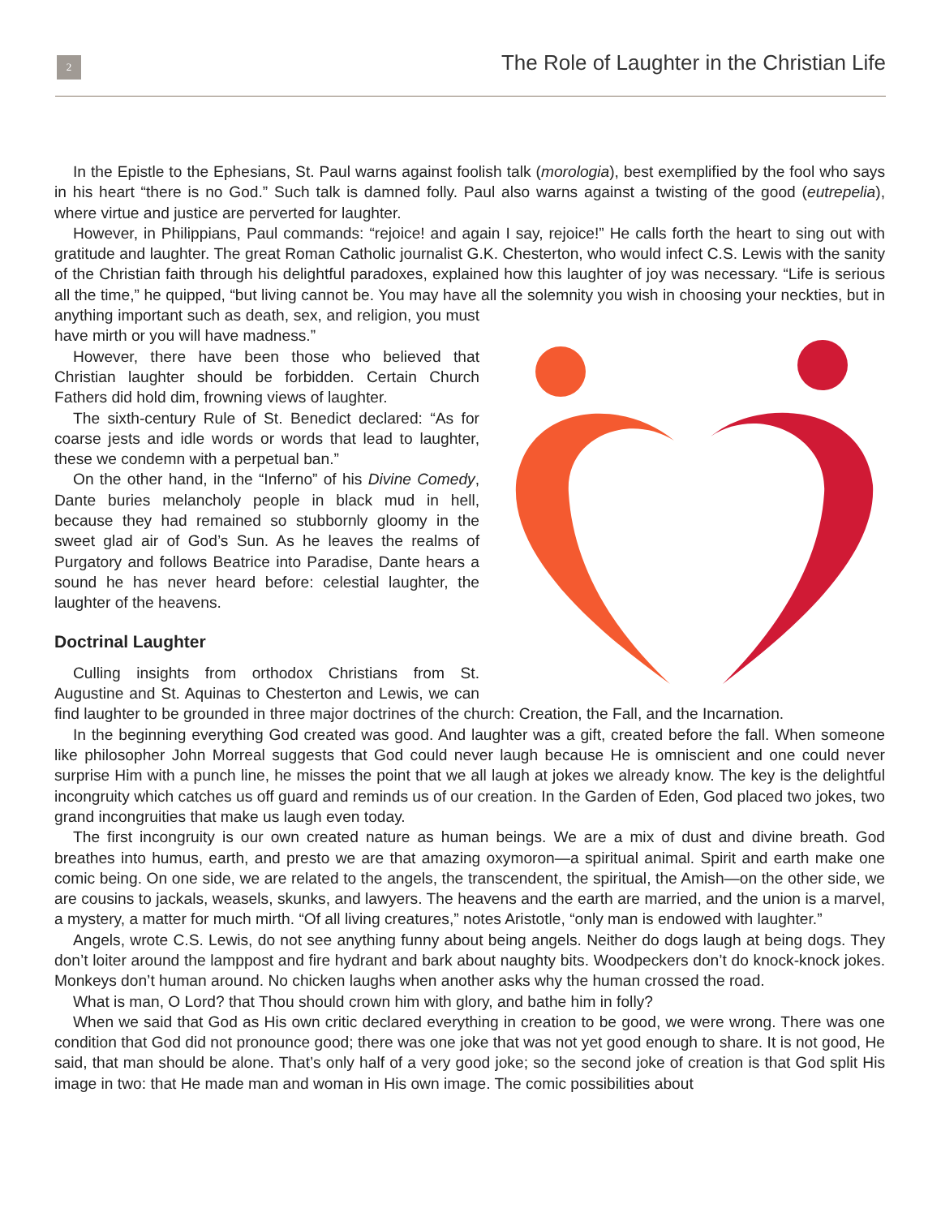2
The Role of Laughter in the Christian Life
In the Epistle to the Ephesians, St. Paul warns against foolish talk (morologia), best exemplified by the fool who says in his heart “there is no God.” Such talk is damned folly. Paul also warns against a twisting of the good (eutrepelia), where virtue and justice are perverted for laughter.
However, in Philippians, Paul commands: “rejoice! and again I say, rejoice!” He calls forth the heart to sing out with gratitude and laughter. The great Roman Catholic journalist G.K. Chesterton, who would infect C.S. Lewis with the sanity of the Christian faith through his delightful paradoxes, explained how this laughter of joy was necessary. “Life is serious all the time,” he quipped, “but living cannot be. You may have all the solemnity you wish in choosing your neckties, but in anything important such as death, sex, and religion, you must have mirth or you will have madness.”
However, there have been those who believed that Christian laughter should be forbidden. Certain Church Fathers did hold dim, frowning views of laughter.
The sixth-century Rule of St. Benedict declared: “As for coarse jests and idle words or words that lead to laughter, these we condemn with a perpetual ban.”
On the other hand, in the “Inferno” of his Divine Comedy, Dante buries melancholy people in black mud in hell, because they had remained so stubbornly gloomy in the sweet glad air of God’s Sun. As he leaves the realms of Purgatory and follows Beatrice into Paradise, Dante hears a sound he has never heard before: celestial laughter, the laughter of the heavens.
Doctrinal Laughter
Culling insights from orthodox Christians from St. Augustine and St. Aquinas to Chesterton and Lewis, we can find laughter to be grounded in three major doctrines of the church: Creation, the Fall, and the Incarnation.
In the beginning everything God created was good. And laughter was a gift, created before the fall. When someone like philosopher John Morreal suggests that God could never laugh because He is omniscient and one could never surprise Him with a punch line, he misses the point that we all laugh at jokes we already know. The key is the delightful incongruity which catches us off guard and reminds us of our creation. In the Garden of Eden, God placed two jokes, two grand incongruities that make us laugh even today.
The first incongruity is our own created nature as human beings. We are a mix of dust and divine breath. God breathes into humus, earth, and presto we are that amazing oxymoron—a spiritual animal. Spirit and earth make one comic being. On one side, we are related to the angels, the transcendent, the spiritual, the Amish—on the other side, we are cousins to jackals, weasels, skunks, and lawyers. The heavens and the earth are married, and the union is a marvel, a mystery, a matter for much mirth. “Of all living creatures,” notes Aristotle, “only man is endowed with laughter.”
Angels, wrote C.S. Lewis, do not see anything funny about being angels. Neither do dogs laugh at being dogs. They don’t loiter around the lamppost and fire hydrant and bark about naughty bits. Woodpeckers don’t do knock-knock jokes. Monkeys don’t human around. No chicken laughs when another asks why the human crossed the road.
What is man, O Lord? that Thou should crown him with glory, and bathe him in folly?
When we said that God as His own critic declared everything in creation to be good, we were wrong. There was one condition that God did not pronounce good; there was one joke that was not yet good enough to share. It is not good, He said, that man should be alone. That’s only half of a very good joke; so the second joke of creation is that God split His image in two: that He made man and woman in His own image. The comic possibilities about